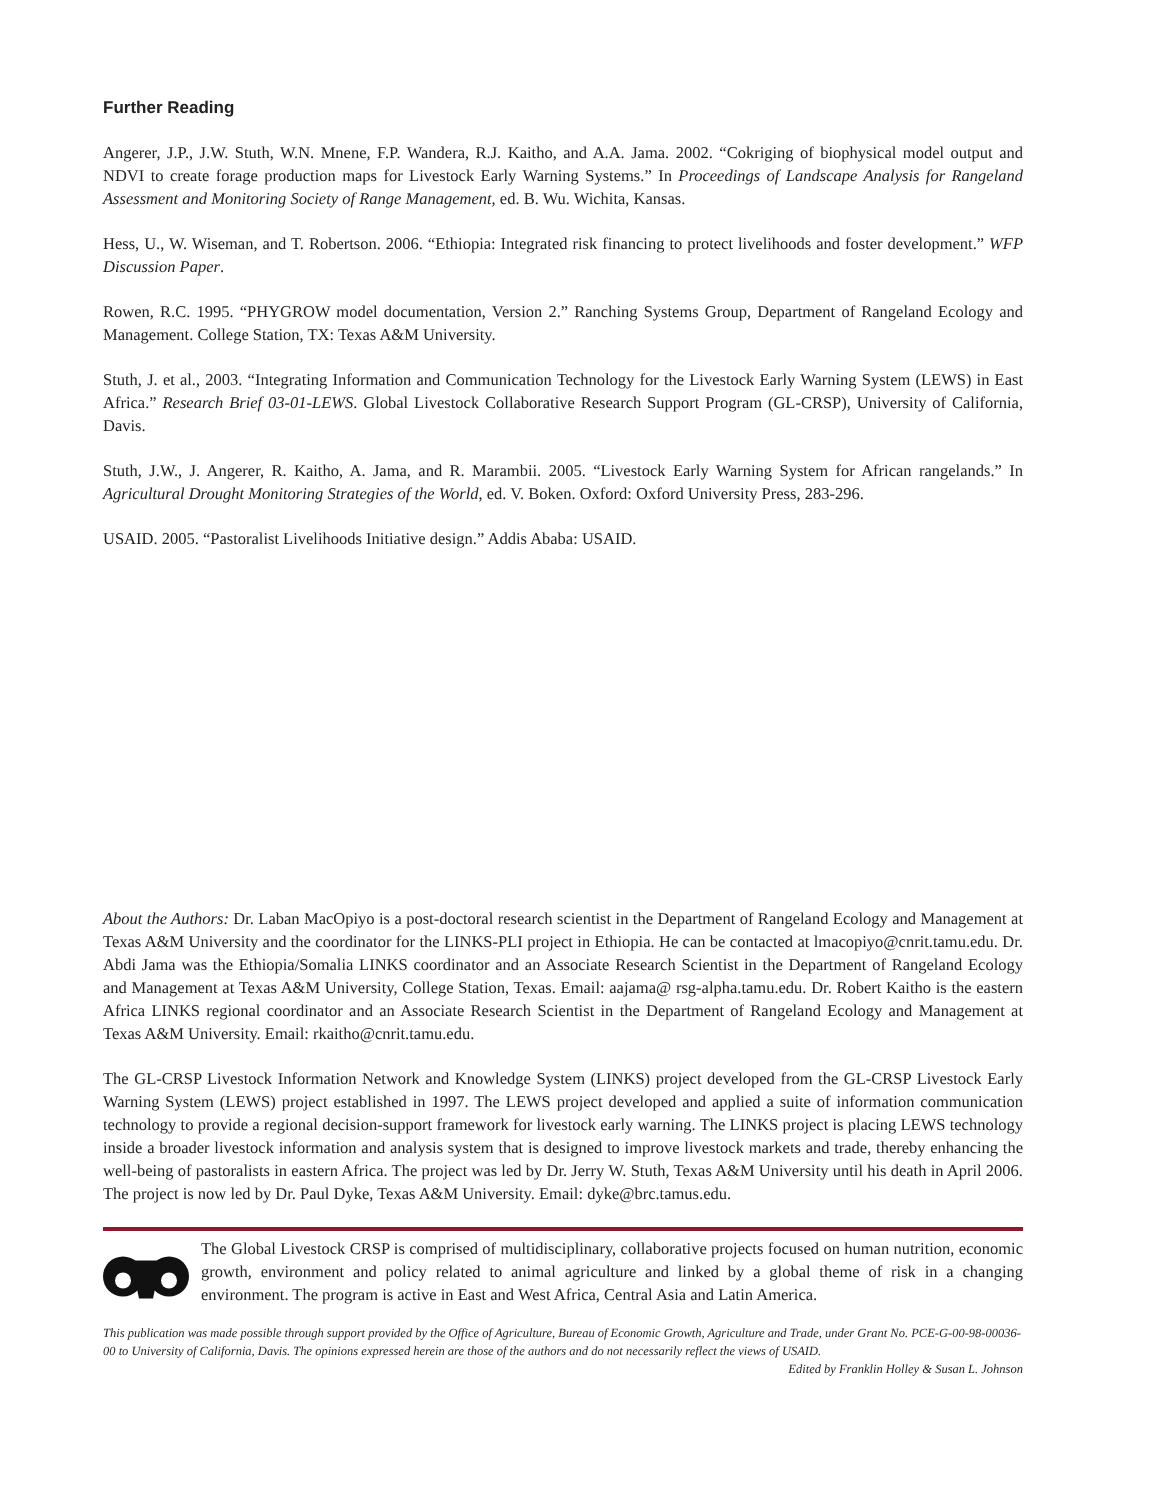Further Reading
Angerer, J.P., J.W. Stuth, W.N. Mnene, F.P. Wandera, R.J. Kaitho, and A.A. Jama. 2002. “Cokriging of biophysical model output and NDVI to create forage production maps for Livestock Early Warning Systems.” In Proceedings of Landscape Analysis for Rangeland Assessment and Monitoring Society of Range Management, ed. B. Wu. Wichita, Kansas.
Hess, U., W. Wiseman, and T. Robertson. 2006. “Ethiopia: Integrated risk financing to protect livelihoods and foster development.” WFP Discussion Paper.
Rowen, R.C. 1995. “PHYGROW model documentation, Version 2.” Ranching Systems Group, Department of Rangeland Ecology and Management. College Station, TX: Texas A&M University.
Stuth, J. et al., 2003. “Integrating Information and Communication Technology for the Livestock Early Warning System (LEWS) in East Africa.” Research Brief 03-01-LEWS. Global Livestock Collaborative Research Support Program (GL-CRSP), University of California, Davis.
Stuth, J.W., J. Angerer, R. Kaitho, A. Jama, and R. Marambii. 2005. “Livestock Early Warning System for African rangelands.” In Agricultural Drought Monitoring Strategies of the World, ed. V. Boken. Oxford: Oxford University Press, 283-296.
USAID. 2005. “Pastoralist Livelihoods Initiative design.” Addis Ababa: USAID.
About the Authors: Dr. Laban MacOpiyo is a post-doctoral research scientist in the Department of Rangeland Ecology and Management at Texas A&M University and the coordinator for the LINKS-PLI project in Ethiopia. He can be contacted at lmacopiyo@cnrit.tamu.edu. Dr. Abdi Jama was the Ethiopia/Somalia LINKS coordinator and an Associate Research Scientist in the Department of Rangeland Ecology and Management at Texas A&M University, College Station, Texas. Email: aajama@ rsg-alpha.tamu.edu. Dr. Robert Kaitho is the eastern Africa LINKS regional coordinator and an Associate Research Scientist in the Department of Rangeland Ecology and Management at Texas A&M University. Email: rkaitho@cnrit.tamu.edu.
The GL-CRSP Livestock Information Network and Knowledge System (LINKS) project developed from the GL-CRSP Livestock Early Warning System (LEWS) project established in 1997. The LEWS project developed and applied a suite of information communication technology to provide a regional decision-support framework for livestock early warning. The LINKS project is placing LEWS technology inside a broader livestock information and analysis system that is designed to improve livestock markets and trade, thereby enhancing the well-being of pastoralists in eastern Africa. The project was led by Dr. Jerry W. Stuth, Texas A&M University until his death in April 2006. The project is now led by Dr. Paul Dyke, Texas A&M University. Email: dyke@brc.tamus.edu.
The Global Livestock CRSP is comprised of multidisciplinary, collaborative projects focused on human nutrition, economic growth, environment and policy related to animal agriculture and linked by a global theme of risk in a changing environment. The program is active in East and West Africa, Central Asia and Latin America.
This publication was made possible through support provided by the Office of Agriculture, Bureau of Economic Growth, Agriculture and Trade, under Grant No. PCE-G-00-98-00036-00 to University of California, Davis. The opinions expressed herein are those of the authors and do not necessarily reflect the views of USAID.
Edited by Franklin Holley & Susan L. Johnson